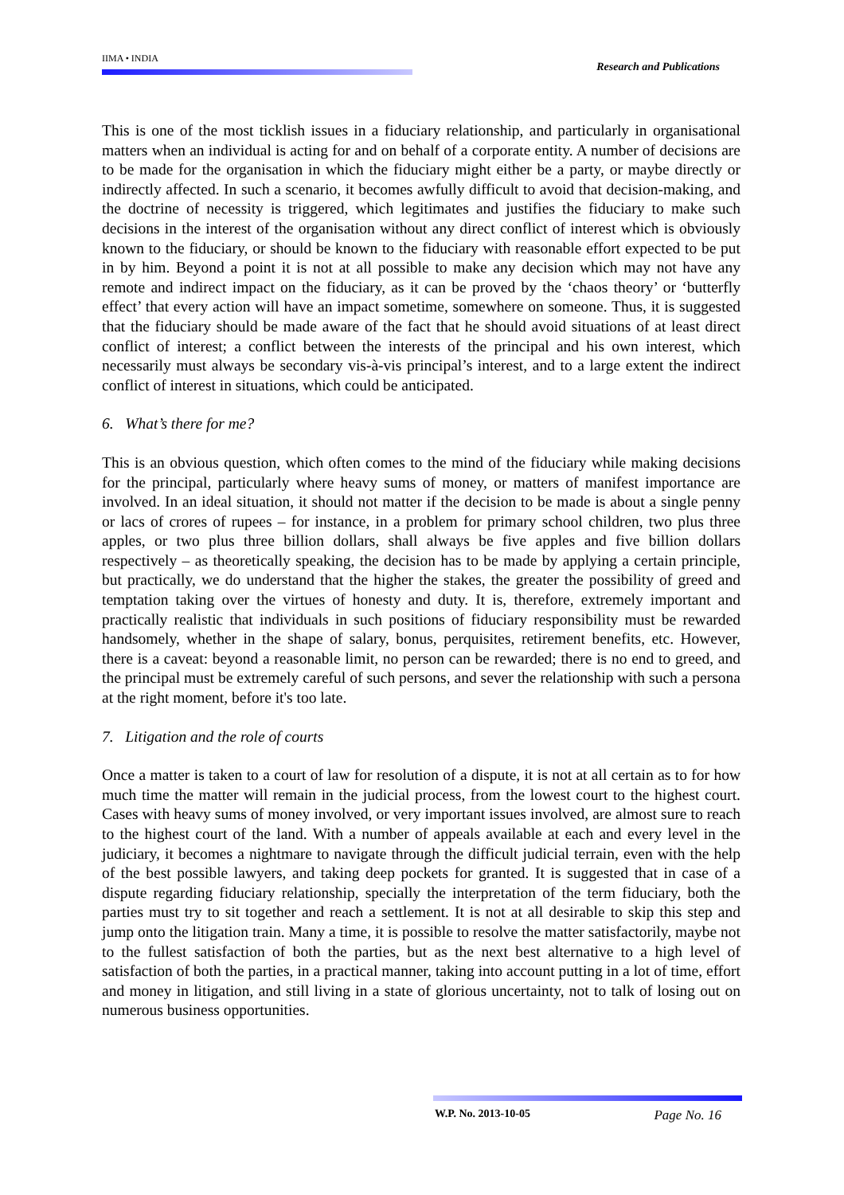IIMA • INDIA
Research and Publications
This is one of the most ticklish issues in a fiduciary relationship, and particularly in organisational matters when an individual is acting for and on behalf of a corporate entity. A number of decisions are to be made for the organisation in which the fiduciary might either be a party, or maybe directly or indirectly affected. In such a scenario, it becomes awfully difficult to avoid that decision-making, and the doctrine of necessity is triggered, which legitimates and justifies the fiduciary to make such decisions in the interest of the organisation without any direct conflict of interest which is obviously known to the fiduciary, or should be known to the fiduciary with reasonable effort expected to be put in by him. Beyond a point it is not at all possible to make any decision which may not have any remote and indirect impact on the fiduciary, as it can be proved by the ‘chaos theory’ or ‘butterfly effect’ that every action will have an impact sometime, somewhere on someone. Thus, it is suggested that the fiduciary should be made aware of the fact that he should avoid situations of at least direct conflict of interest; a conflict between the interests of the principal and his own interest, which necessarily must always be secondary vis-à-vis principal’s interest, and to a large extent the indirect conflict of interest in situations, which could be anticipated.
6. What’s there for me?
This is an obvious question, which often comes to the mind of the fiduciary while making decisions for the principal, particularly where heavy sums of money, or matters of manifest importance are involved. In an ideal situation, it should not matter if the decision to be made is about a single penny or lacs of crores of rupees – for instance, in a problem for primary school children, two plus three apples, or two plus three billion dollars, shall always be five apples and five billion dollars respectively – as theoretically speaking, the decision has to be made by applying a certain principle, but practically, we do understand that the higher the stakes, the greater the possibility of greed and temptation taking over the virtues of honesty and duty. It is, therefore, extremely important and practically realistic that individuals in such positions of fiduciary responsibility must be rewarded handsomely, whether in the shape of salary, bonus, perquisites, retirement benefits, etc. However, there is a caveat: beyond a reasonable limit, no person can be rewarded; there is no end to greed, and the principal must be extremely careful of such persons, and sever the relationship with such a persona at the right moment, before it's too late.
7. Litigation and the role of courts
Once a matter is taken to a court of law for resolution of a dispute, it is not at all certain as to for how much time the matter will remain in the judicial process, from the lowest court to the highest court. Cases with heavy sums of money involved, or very important issues involved, are almost sure to reach to the highest court of the land. With a number of appeals available at each and every level in the judiciary, it becomes a nightmare to navigate through the difficult judicial terrain, even with the help of the best possible lawyers, and taking deep pockets for granted. It is suggested that in case of a dispute regarding fiduciary relationship, specially the interpretation of the term fiduciary, both the parties must try to sit together and reach a settlement. It is not at all desirable to skip this step and jump onto the litigation train. Many a time, it is possible to resolve the matter satisfactorily, maybe not to the fullest satisfaction of both the parties, but as the next best alternative to a high level of satisfaction of both the parties, in a practical manner, taking into account putting in a lot of time, effort and money in litigation, and still living in a state of glorious uncertainty, not to talk of losing out on numerous business opportunities.
W.P. No. 2013-10-05 Page No. 16